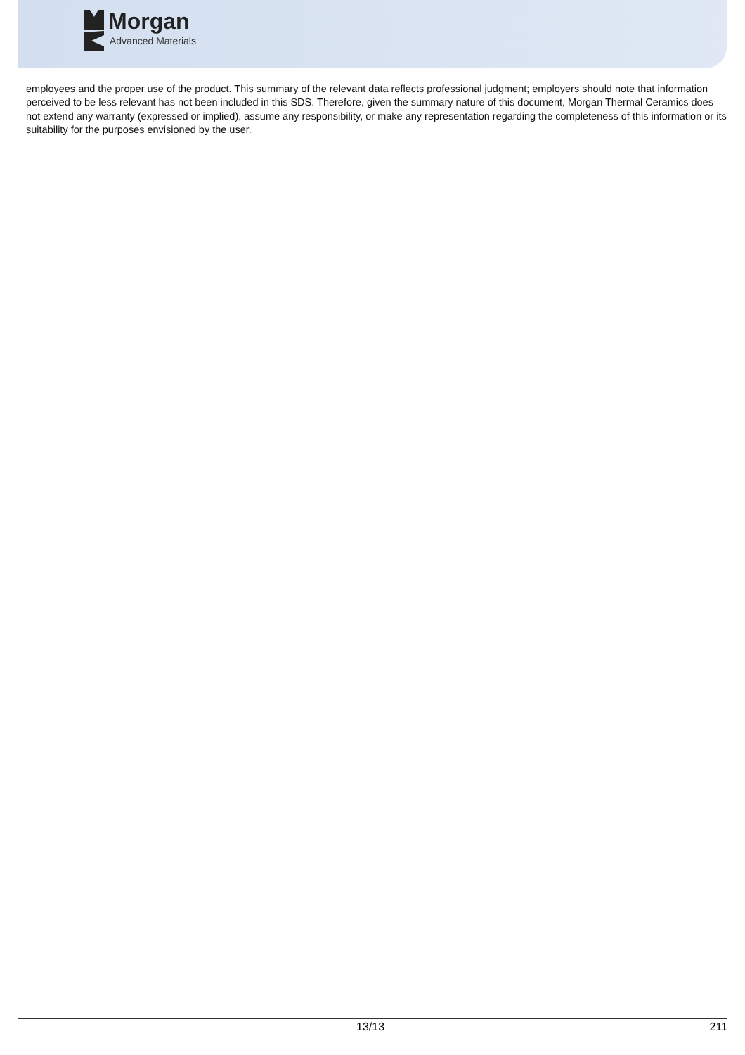Morgan
Advanced Materials
employees and the proper use of the product. This summary of the relevant data reflects professional judgment; employers should note that information perceived to be less relevant has not been included in this SDS. Therefore, given the summary nature of this document, Morgan Thermal Ceramics does not extend any warranty (expressed or implied), assume any responsibility, or make any representation regarding the completeness of this information or its suitability for the purposes envisioned by the user.
13/13 211